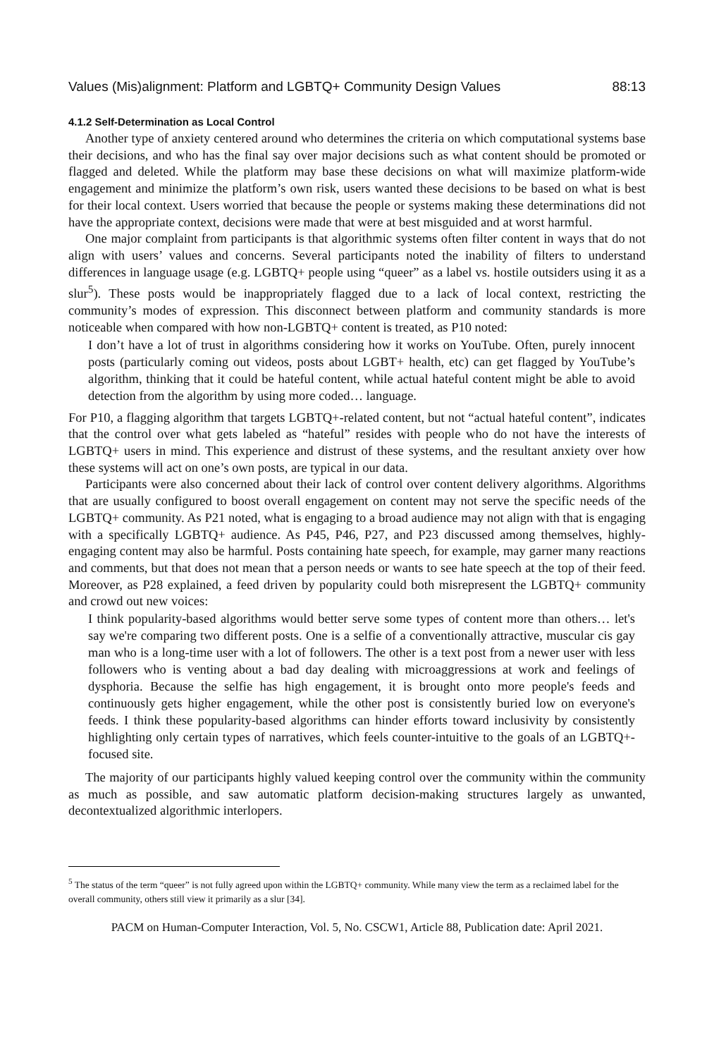Values (Mis)alignment: Platform and LGBTQ+ Community Design Values 88:13
4.1.2 Self-Determination as Local Control
Another type of anxiety centered around who determines the criteria on which computational systems base their decisions, and who has the final say over major decisions such as what content should be promoted or flagged and deleted. While the platform may base these decisions on what will maximize platform-wide engagement and minimize the platform’s own risk, users wanted these decisions to be based on what is best for their local context. Users worried that because the people or systems making these determinations did not have the appropriate context, decisions were made that were at best misguided and at worst harmful.
One major complaint from participants is that algorithmic systems often filter content in ways that do not align with users’ values and concerns. Several participants noted the inability of filters to understand differences in language usage (e.g. LGBTQ+ people using “queer” as a label vs. hostile outsiders using it as a slur<sup>5</sup>). These posts would be inappropriately flagged due to a lack of local context, restricting the community’s modes of expression. This disconnect between platform and community standards is more noticeable when compared with how non-LGBTQ+ content is treated, as P10 noted:
I don’t have a lot of trust in algorithms considering how it works on YouTube. Often, purely innocent posts (particularly coming out videos, posts about LGBT+ health, etc) can get flagged by YouTube’s algorithm, thinking that it could be hateful content, while actual hateful content might be able to avoid detection from the algorithm by using more coded… language.
For P10, a flagging algorithm that targets LGBTQ+-related content, but not “actual hateful content”, indicates that the control over what gets labeled as “hateful” resides with people who do not have the interests of LGBTQ+ users in mind. This experience and distrust of these systems, and the resultant anxiety over how these systems will act on one’s own posts, are typical in our data.
Participants were also concerned about their lack of control over content delivery algorithms. Algorithms that are usually configured to boost overall engagement on content may not serve the specific needs of the LGBTQ+ community. As P21 noted, what is engaging to a broad audience may not align with that is engaging with a specifically LGBTQ+ audience. As P45, P46, P27, and P23 discussed among themselves, highly-engaging content may also be harmful. Posts containing hate speech, for example, may garner many reactions and comments, but that does not mean that a person needs or wants to see hate speech at the top of their feed. Moreover, as P28 explained, a feed driven by popularity could both misrepresent the LGBTQ+ community and crowd out new voices:
I think popularity-based algorithms would better serve some types of content more than others… let's say we're comparing two different posts. One is a selfie of a conventionally attractive, muscular cis gay man who is a long-time user with a lot of followers. The other is a text post from a newer user with less followers who is venting about a bad day dealing with microaggressions at work and feelings of dysphoria. Because the selfie has high engagement, it is brought onto more people's feeds and continuously gets higher engagement, while the other post is consistently buried low on everyone's feeds. I think these popularity-based algorithms can hinder efforts toward inclusivity by consistently highlighting only certain types of narratives, which feels counter-intuitive to the goals of an LGBTQ+-focused site.
The majority of our participants highly valued keeping control over the community within the community as much as possible, and saw automatic platform decision-making structures largely as unwanted, decontextualized algorithmic interlopers.
<sup>5</sup> The status of the term “queer” is not fully agreed upon within the LGBTQ+ community. While many view the term as a reclaimed label for the overall community, others still view it primarily as a slur [34].
PACM on Human-Computer Interaction, Vol. 5, No. CSCW1, Article 88, Publication date: April 2021.